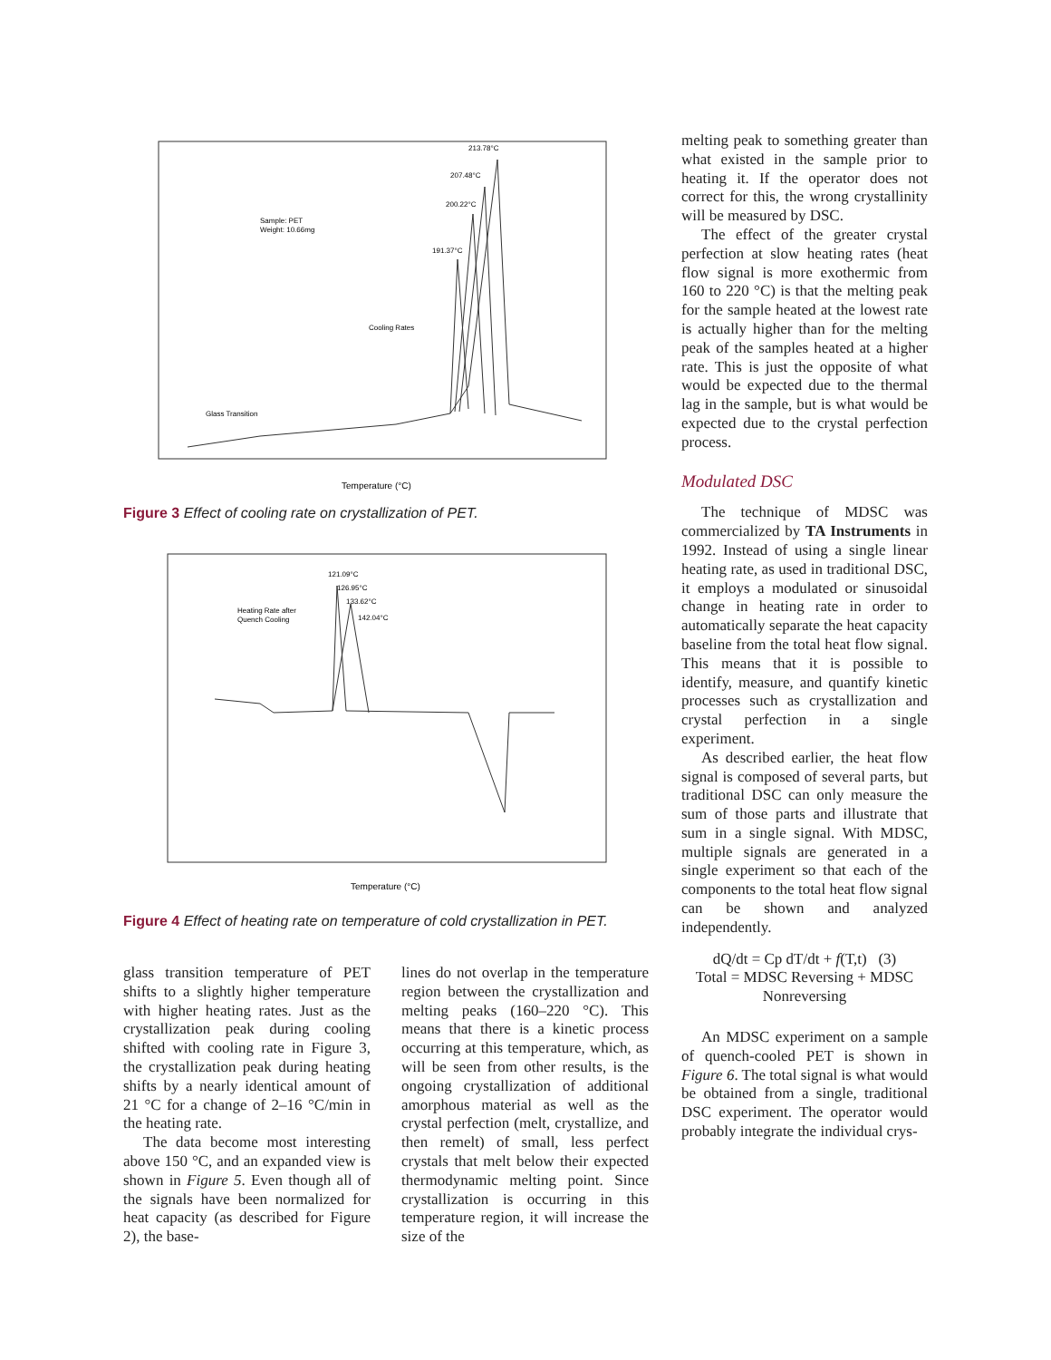Temperature (°C)
Sample: PET
Weight: 10.66mg
Cooling Rates
Glass Transition
213.78°C
207.48°C
200.22°C
191.37°C
Figure 3 Effect of cooling rate on crystallization of PET.
Temperature (°C)
Heating Rate after
Quench Cooling
121.09°C
126.95°C
133.62°C
142.04°C
Figure 4 Effect of heating rate on temperature of cold crystallization in PET.
glass transition temperature of PET shifts to a slightly higher temperature with higher heating rates. Just as the crystallization peak during cooling shifted with cooling rate in Figure 3, the crystallization peak during heating shifts by a nearly identical amount of 21 °C for a change of 2–16 °C/min in the heating rate.
The data become most interesting above 150 °C, and an expanded view is shown in Figure 5. Even though all of the signals have been normalized for heat capacity (as described for Figure 2), the base-
lines do not overlap in the temperature region between the crystallization and melting peaks (160–220 °C). This means that there is a kinetic process occurring at this temperature, which, as will be seen from other results, is the ongoing crystallization of additional amorphous material as well as the crystal perfection (melt, crystallize, and then remelt) of small, less perfect crystals that melt below their expected thermodynamic melting point. Since crystallization is occurring in this temperature region, it will increase the size of the
melting peak to something greater than what existed in the sample prior to heating it. If the operator does not correct for this, the wrong crystallinity will be measured by DSC.
The effect of the greater crystal perfection at slow heating rates (heat flow signal is more exothermic from 160 to 220 °C) is that the melting peak for the sample heated at the lowest rate is actually higher than for the melting peak of the samples heated at a higher rate. This is just the opposite of what would be expected due to the thermal lag in the sample, but is what would be expected due to the crystal perfection process.
Modulated DSC
The technique of MDSC was commercialized by TA Instruments in 1992. Instead of using a single linear heating rate, as used in traditional DSC, it employs a modulated or sinusoidal change in heating rate in order to automatically separate the heat capacity baseline from the total heat flow signal. This means that it is possible to identify, measure, and quantify kinetic processes such as crystallization and crystal perfection in a single experiment.
As described earlier, the heat flow signal is composed of several parts, but traditional DSC can only measure the sum of those parts and illustrate that sum in a single signal. With MDSC, multiple signals are generated in a single experiment so that each of the components to the total heat flow signal can be shown and analyzed independently.
dQ/dt = Cp dT/dt + f(T,t) (3)
Total = MDSC Reversing + MDSC Nonreversing
An MDSC experiment on a sample of quench-cooled PET is shown in Figure 6. The total signal is what would be obtained from a single, traditional DSC experiment. The operator would probably integrate the individual crys-